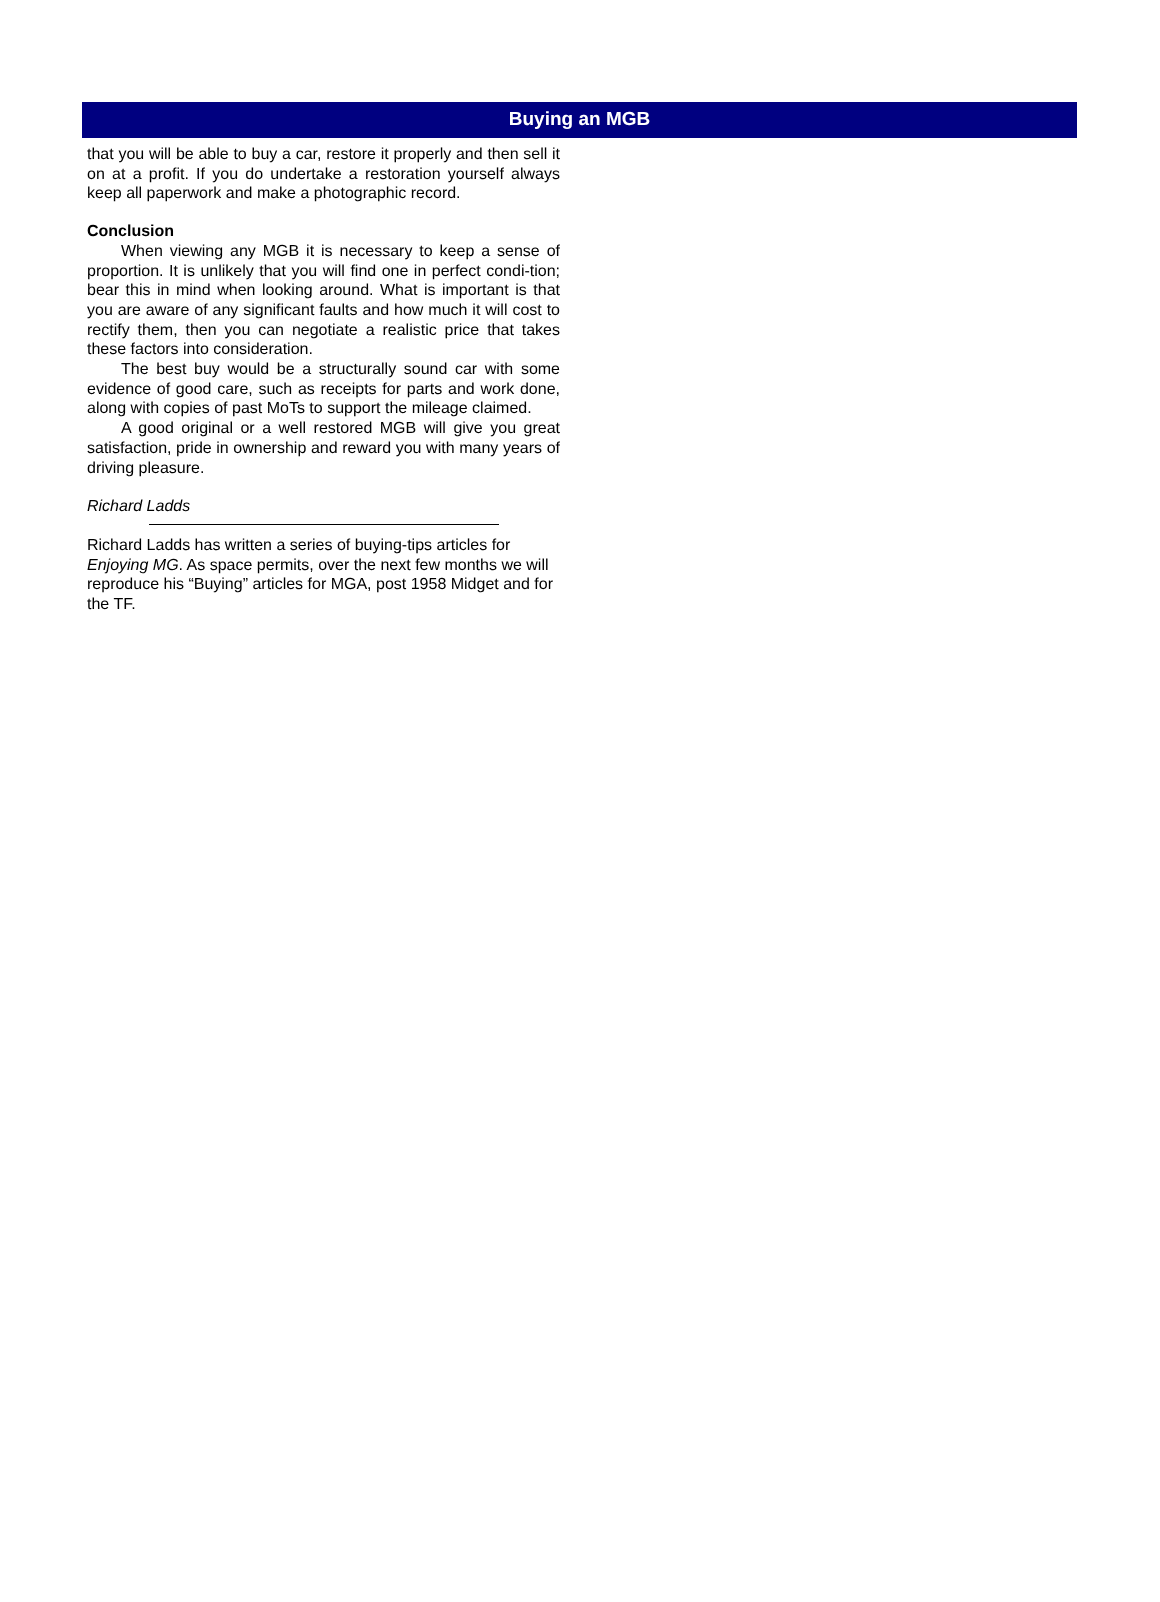Buying an MGB
that you will be able to buy a car, restore it properly and then sell it on at a profit. If you do undertake a restoration yourself always keep all paperwork and make a photographic record.
Conclusion
When viewing any MGB it is necessary to keep a sense of proportion. It is unlikely that you will find one in perfect condi-tion; bear this in mind when looking around. What is important is that you are aware of any significant faults and how much it will cost to rectify them, then you can negotiate a realistic price that takes these factors into consideration.
The best buy would be a structurally sound car with some evidence of good care, such as receipts for parts and work done, along with copies of past MoTs to support the mileage claimed.
A good original or a well restored MGB will give you great satisfaction, pride in ownership and reward you with many years of driving pleasure.
Richard Ladds
Richard Ladds has written a series of buying-tips articles for Enjoying MG. As space permits, over the next few months we will reproduce his “Buying” articles for MGA, post 1958 Midget and for the TF.